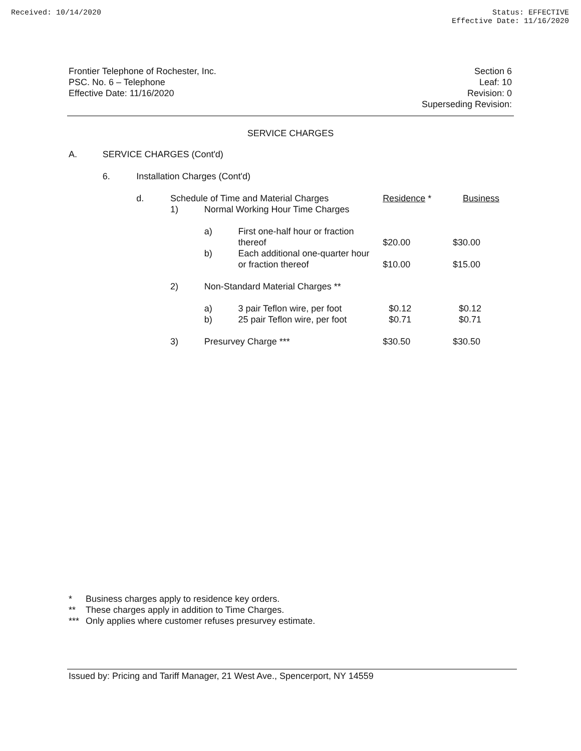Received: 10/14/2020 Status: EFFECTIVE
Effective Date: 11/16/2020
Frontier Telephone of Rochester, Inc.
PSC. No. 6 – Telephone
Effective Date: 11/16/2020
Section 6
Leaf: 10
Revision: 0
Superseding Revision:
SERVICE CHARGES
| A. | SERVICE CHARGES (Cont'd) | | | | | | |
| | 6. | Installation Charges (Cont'd) | | | | | |
| | | d. | Schedule of Time and Material Charges | | | | |
| | | | 1) | Normal Working Hour Time Charges | | Residence * | Business |
| | | | | a) | First one-half hour or fraction thereof | $20.00 | $30.00 |
| | | | | b) | Each additional one-quarter hour or fraction thereof | $10.00 | $15.00 |
| | | | 2) | Non-Standard Material Charges ** | | | |
| | | | | a) | 3 pair Teflon wire, per foot | $0.12 | $0.12 |
| | | | | b) | 25 pair Teflon wire, per foot | $0.71 | $0.71 |
| | | | 3) | Presurvey Charge *** | | $30.50 | $30.50 |
* Business charges apply to residence key orders.
** These charges apply in addition to Time Charges.
*** Only applies where customer refuses presurvey estimate.
Issued by: Pricing and Tariff Manager, 21 West Ave., Spencerport, NY 14559